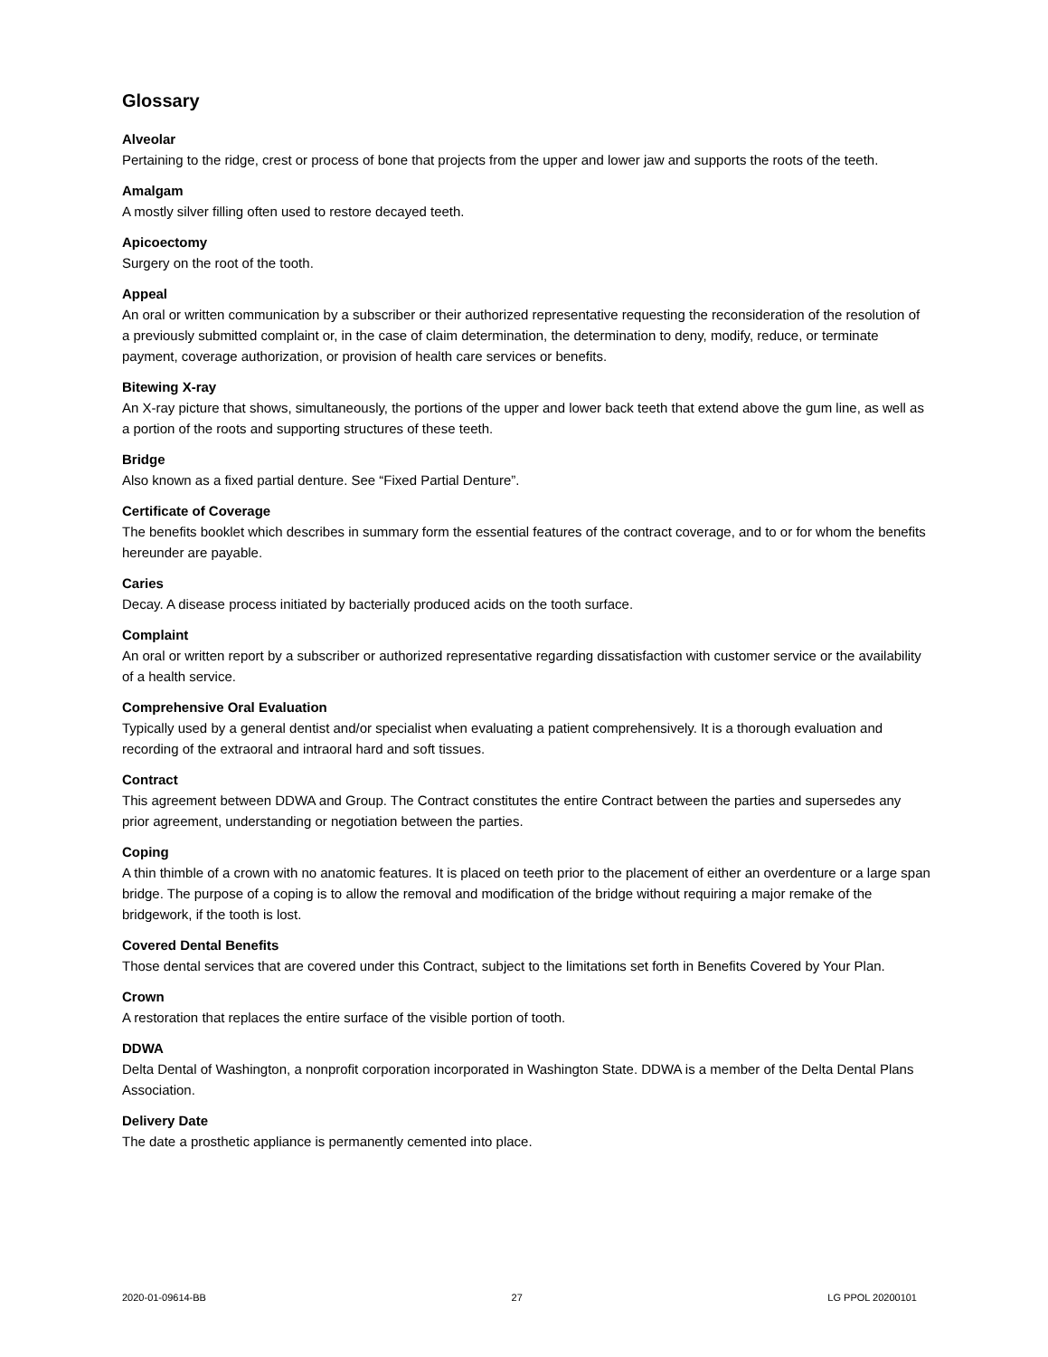Glossary
Alveolar
Pertaining to the ridge, crest or process of bone that projects from the upper and lower jaw and supports the roots of the teeth.
Amalgam
A mostly silver filling often used to restore decayed teeth.
Apicoectomy
Surgery on the root of the tooth.
Appeal
An oral or written communication by a subscriber or their authorized representative requesting the reconsideration of the resolution of a previously submitted complaint or, in the case of claim determination, the determination to deny, modify, reduce, or terminate payment, coverage authorization, or provision of health care services or benefits.
Bitewing X-ray
An X-ray picture that shows, simultaneously, the portions of the upper and lower back teeth that extend above the gum line, as well as a portion of the roots and supporting structures of these teeth.
Bridge
Also known as a fixed partial denture. See “Fixed Partial Denture”.
Certificate of Coverage
The benefits booklet which describes in summary form the essential features of the contract coverage, and to or for whom the benefits hereunder are payable.
Caries
Decay. A disease process initiated by bacterially produced acids on the tooth surface.
Complaint
An oral or written report by a subscriber or authorized representative regarding dissatisfaction with customer service or the availability of a health service.
Comprehensive Oral Evaluation
Typically used by a general dentist and/or specialist when evaluating a patient comprehensively. It is a thorough evaluation and recording of the extraoral and intraoral hard and soft tissues.
Contract
This agreement between DDWA and Group. The Contract constitutes the entire Contract between the parties and supersedes any prior agreement, understanding or negotiation between the parties.
Coping
A thin thimble of a crown with no anatomic features. It is placed on teeth prior to the placement of either an overdenture or a large span bridge. The purpose of a coping is to allow the removal and modification of the bridge without requiring a major remake of the bridgework, if the tooth is lost.
Covered Dental Benefits
Those dental services that are covered under this Contract, subject to the limitations set forth in Benefits Covered by Your Plan.
Crown
A restoration that replaces the entire surface of the visible portion of tooth.
DDWA
Delta Dental of Washington, a nonprofit corporation incorporated in Washington State. DDWA is a member of the Delta Dental Plans Association.
Delivery Date
The date a prosthetic appliance is permanently cemented into place.
2020-01-09614-BB 27 LG PPOL 20200101